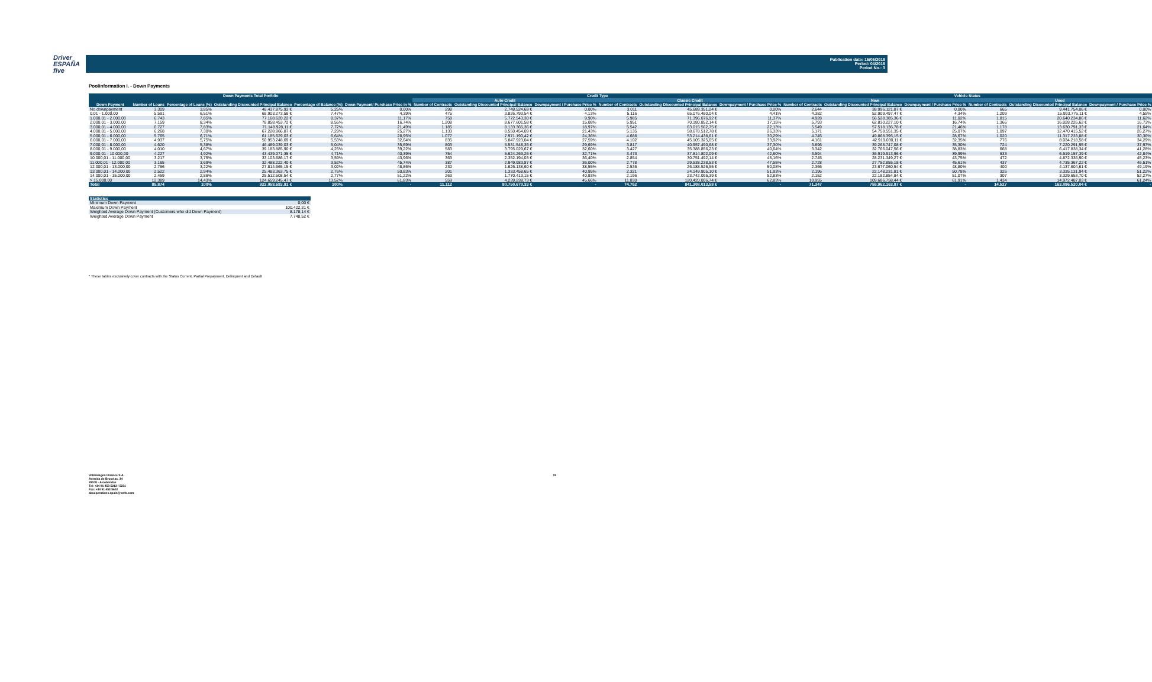Driver
ESPAÑA five
Publication date: 16/05/2018
Period: 04/2018
Period No.: 3
Poolinformation I. - Down Payments
| Down Payments Total Porfolio | | | | | | Credit Type | | | | | | Vehicle Status | | | | | |
| --- | --- | --- | --- | --- | --- | --- | --- | --- | --- | --- | --- | --- | --- | --- | --- | --- | --- |
| | | | | | | Auto Credit | | | Classic Credit | | | New | | | Used | | |
| Down Payment | Number of Loans | Percentage of Loans (%) | Outstanding Discounted Principal Balance | Percentage of Balance (%) | Down Payment/ Purchase Price in % | Number of Contracts | Outstanding Discounted Principal Balance | Downpayment / Purchase Price % | Number of Contracts | Outstanding Discounted Principal Balance | Downpayment / Purchase Price % | Number of Contracts | Outstanding Discounted Principal Balance | Downpayment / Purchase Price % | Number of Contracts | Outstanding Discounted Principal Balance | Downpayment / Purchase Price % |
| No downpayment | 3.309 | 3,85% | 48.437.875,93 € | 5,25% | 0,00% | 298 | 2.748.524,69 € | 0,00% | 3.011 | 45.689.351,24 € | 0,00% | 2.644 | 38.996.121,87 € | 0,00% | 665 | 9.441.754,06 € | 0,00% |
| 0,01 - 1.000,00 | 5.591 | 6,51% | 68.903.273,58 € | 7,47% | 4,39% | 475 | 3.826.793,54 € | 4,13% | 5.116 | 65.076.480,04 € | 4,41% | 4.382 | 52.909.497,47 € | 4,34% | 1.209 | 15.993.776,11 € | 4,55% |
| 1.000,01 - 2.000,00 | 6.743 | 7,85% | 77.168.620,22 € | 8,37% | 11,17% | 758 | 5.772.543,30 € | 9,90% | 5.985 | 71.396.076,92 € | 11,37% | 4.928 | 56.528.385,36 € | 11,02% | 1.815 | 20.640.234,86 € | 11,62% |
| 2.000,01 - 3.000,00 | 7.159 | 8,34% | 78.858.453,72 € | 8,55% | 16,74% | 1.208 | 8.677.601,58 € | 15,08% | 5.951 | 70.180.852,14 € | 17,15% | 5.793 | 62.830.227,10 € | 16,74% | 1.366 | 16.028.226,62 € | 16,73% |
| 3.000,01 - 4.000,00 | 6.727 | 7,83% | 71.148.928,11 € | 7,72% | 21,49% | 1.185 | 8.133.365,36 € | 18,97% | 5.542 | 63.015.562,75 € | 22,13% | 5.549 | 57.518.136,78 € | 21,46% | 1.178 | 13.630.791,33 € | 21,64% |
| 4.000,01 - 5.000,00 | 6.268 | 7,30% | 67.228.966,87 € | 7,29% | 25,27% | 1.133 | 8.550.454,09 € | 21,43% | 5.135 | 58.678.512,78 € | 26,33% | 5.171 | 54.758.551,35 € | 25,07% | 1.097 | 12.470.415,52 € | 26,27% |
| 5.000,01 - 6.000,00 | 5.765 | 6,71% | 61.185.629,03 € | 6,64% | 28,95% | 1.077 | 7.971.190,42 € | 24,36% | 4.688 | 53.214.438,61 € | 30,29% | 4.745 | 49.868.395,15 € | 28,67% | 1.020 | 11.317.233,88 € | 30,36% |
| 6.000,01 - 7.000,00 | 4.937 | 5,75% | 50.953.248,69 € | 5,53% | 32,64% | 835 | 5.847.923,04 € | 27,59% | 4.102 | 45.105.325,65 € | 33,92% | 4.161 | 42.919.030,11 € | 32,35% | 776 | 8.034.218,58 € | 34,29% |
| 7.000,01 - 8.000,00 | 4.620 | 5,38% | 46.489.039,03 € | 5,04% | 35,69% | 803 | 5.531.548,35 € | 29,69% | 3.817 | 40.957.490,68 € | 37,30% | 3.896 | 39.268.747,08 € | 35,30% | 724 | 7.220.291,95 € | 37,97% |
| 8.000,01 - 9.000,00 | 4.010 | 4,67% | 39.183.885,90 € | 4,25% | 39,22% | 583 | 3.795.029,67 € | 32,60% | 3.427 | 35.388.856,23 € | 40,64% | 3.342 | 32.766.047,56 € | 38,83% | 668 | 6.417.838,34 € | 41,28% |
| 9.000,01 - 10.000,00 | 4.227 | 4,92% | 43.439.071,35 € | 4,71% | 40,39% | 754 | 5.624.269,26 € | 32,71% | 3.473 | 37.814.802,09 € | 42,60% | 3.594 | 36.919.913,96 € | 39,99% | 633 | 6.519.157,39 € | 42,84% |
| 10.000,01 - 11.000,00 | 3.217 | 3,75% | 33.103.686,17 € | 3,59% | 43,96% | 363 | 2.352.194,03 € | 36,40% | 2.854 | 30.751.492,14 € | 45,16% | 2.745 | 28.231.349,27 € | 43,75% | 472 | 4.872.336,90 € | 45,23% |
| 11.000,01 - 12.000,00 | 3.165 | 3,69% | 32.488.222,40 € | 3,52% | 45,74% | 387 | 2.949.983,87 € | 36,00% | 2.778 | 29.538.238,53 € | 47,55% | 2.728 | 27.752.855,18 € | 45,61% | 437 | 4.735.367,22 € | 46,51% |
| 12.000,01 - 13.000,00 | 2.766 | 3,22% | 27.814.665,15 € | 3,02% | 48,86% | 230 | 1.626.138,60 € | 38,55% | 2.536 | 26.188.526,55 € | 50,08% | 2.366 | 23.677.060,54 € | 48,80% | 400 | 4.137.604,61 € | 49,19% |
| 13.000,01 - 14.000,00 | 2.522 | 2,94% | 25.483.363,75 € | 2,76% | 50,83% | 201 | 1.333.458,65 € | 40,95% | 2.321 | 24.149.905,10 € | 51,93% | 2.196 | 22.148.231,81 € | 50,78% | 326 | 3.335.131,94 € | 51,22% |
| 14.000,01 - 15.000,00 | 2.459 | 2,86% | 25.512.508,54 € | 2,77% | 51,22% | 263 | 1.770.413,15 € | 40,93% | 2.196 | 23.742.095,39 € | 52,83% | 2.152 | 22.182.854,84 € | 51,07% | 307 | 3.329.653,70 € | 52,27% |
| > 15.000,00 | 12.389 | 14,43% | 124.659.245,47 € | 13,52% | 61,83% | 559 | 4.239.238,73 € | 45,66% | 11.830 | 120.420.006,74 € | 62,83% | 10.955 | 109.686.758,44 € | 61,91% | 1.434 | 14.972.487,03 € | 61,24% |
| Total | 85.874 | 100% | 922.058.683,91 € | 100% | - | 11.112 | 80.750.670,33 € | - | 74.762 | 841.308.013,58 € | - | 71.347 | 758.962.163,87 € | - | 14.527 | 163.096.520,04 € | - |
| Statistics | |
| --- | --- |
| Minimum Down Payment | 0,00 € |
| Maximum Down Payment | 100.422,31 € |
| Weighted Average Down Payment (Customers who did Down Payment) | 8.178,14 € |
| Weighted Average Down Payment | 7.748,52 € |
* These tables exclusively cover contracts with the Status Current, Partial Prepayment, Delinquent and Default
Volkswagen Finance S.A.
Avenida de Bruselas, 34
28108 - Alcobendas
Tel: +34 91 453 5213 / 5231
Fax: +34 91 453 5602
absoperations.spain@vwfs.com
19